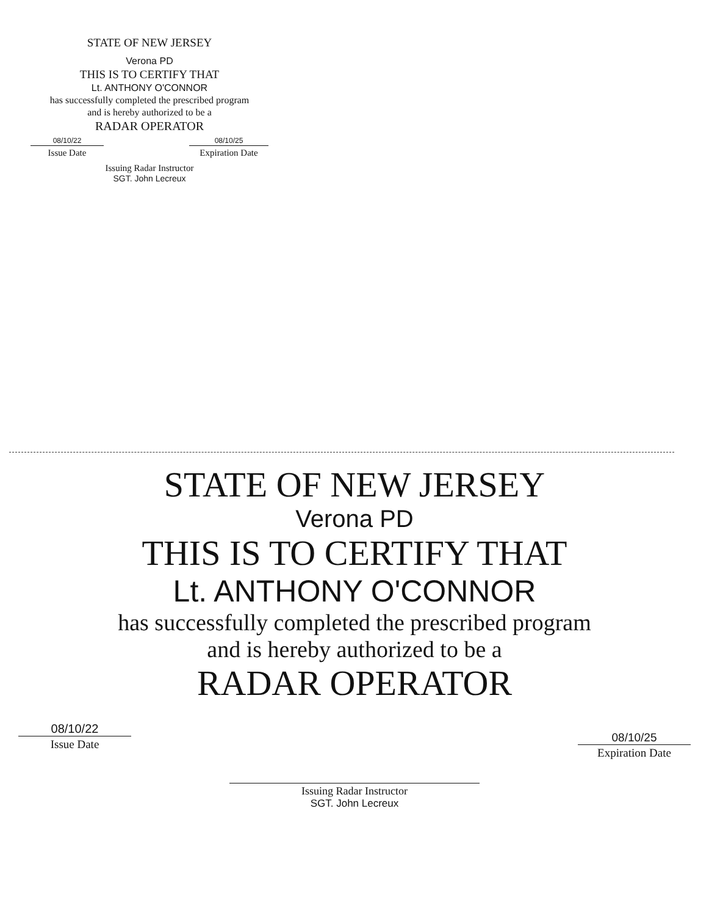STATE OF NEW JERSEY
Verona PD
THIS IS TO CERTIFY THAT
Lt. ANTHONY O'CONNOR
has successfully completed the prescribed program
and is hereby authorized to be a
RADAR OPERATOR
08/10/22
Issue Date
08/10/25
Expiration Date
Issuing Radar Instructor
SGT. John Lecreux
STATE OF NEW JERSEY
Verona PD
THIS IS TO CERTIFY THAT
Lt. ANTHONY O'CONNOR
has successfully completed the prescribed program
and is hereby authorized to be a
RADAR OPERATOR
08/10/22
Issue Date
Issuing Radar Instructor
SGT. John Lecreux
08/10/25
Expiration Date